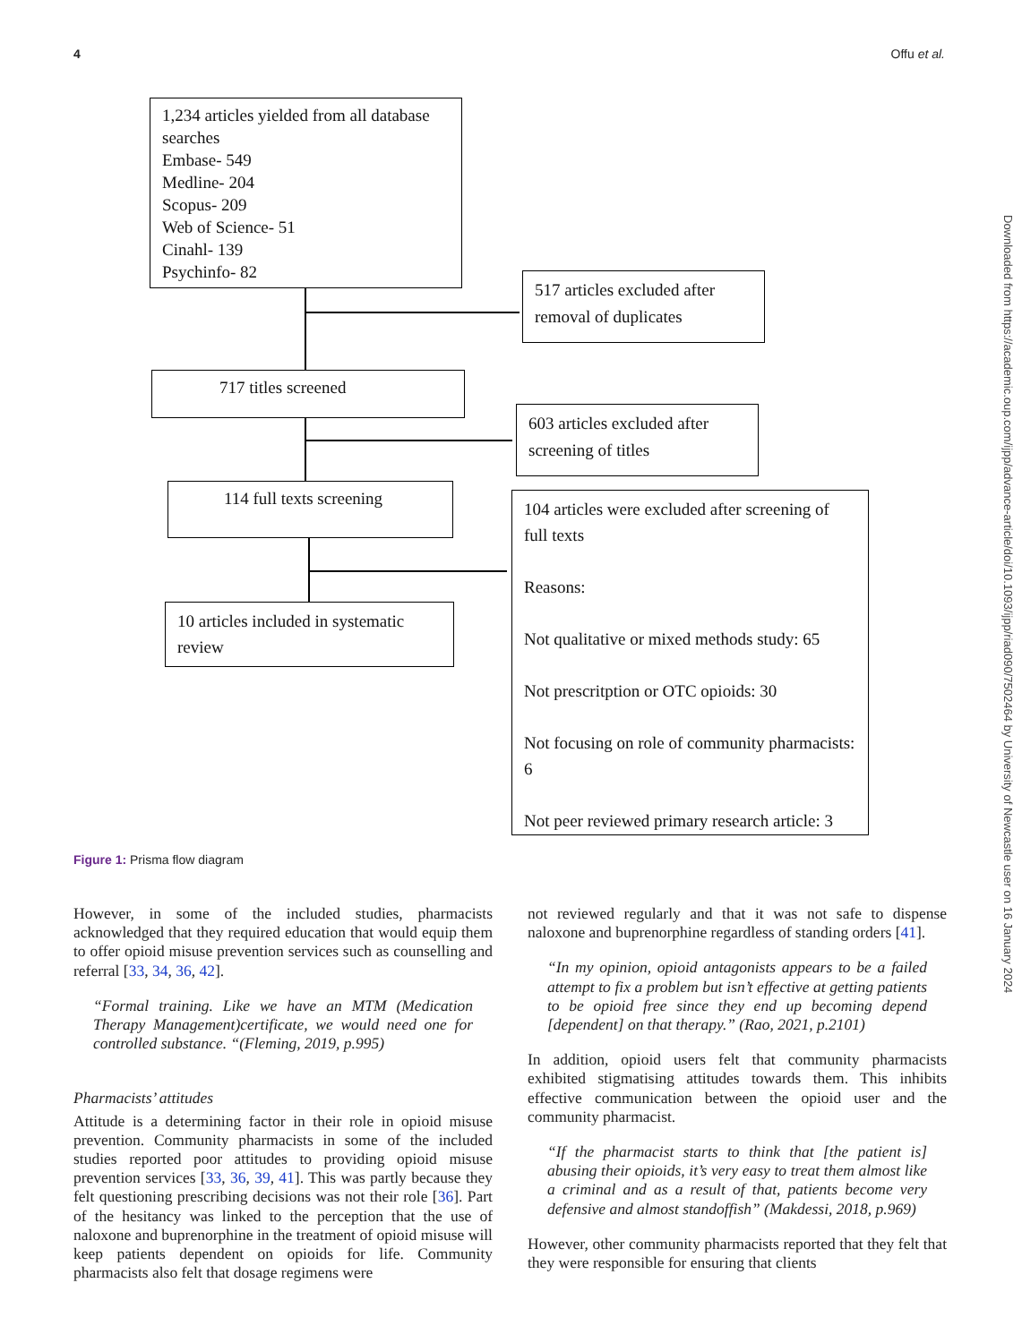4 Offu et al.
Downloaded from https://academic.oup.com/ijpp/advance-article/doi/10.1093/ijpp/riad090/7502464 by University of Newcastle user on 16 January 2024
1,234 articles yielded from all database searches
Embase- 549
Medline- 204
Scopus- 209
Web of Science- 51
Cinahl- 139
Psychinfo- 82
517 articles excluded after removal of duplicates
717 titles screened
603 articles excluded after screening of titles
114 full texts screening
104 articles were excluded after screening of full texts
Reasons:
Not qualitative or mixed methods study: 65
Not prescritption or OTC opioids: 30
Not focusing on role of community pharmacists: 6
Not peer reviewed primary research article: 3
10 articles included in systematic review
Figure 1: Prisma flow diagram
However, in some of the included studies, pharmacists acknowledged that they required education that would equip them to offer opioid misuse prevention services such as counselling and referral [33, 34, 36, 42].
“Formal training. Like we have an MTM (Medication Therapy Management)certificate, we would need one for controlled substance. “(Fleming, 2019, p.995)
Pharmacists’ attitudes
Attitude is a determining factor in their role in opioid misuse prevention. Community pharmacists in some of the included studies reported poor attitudes to providing opioid misuse prevention services [33, 36, 39, 41]. This was partly because they felt questioning prescribing decisions was not their role [36]. Part of the hesitancy was linked to the perception that the use of naloxone and buprenorphine in the treatment of opioid misuse will keep patients dependent on opioids for life. Community pharmacists also felt that dosage regimens were
not reviewed regularly and that it was not safe to dispense naloxone and buprenorphine regardless of standing orders [41].
“In my opinion, opioid antagonists appears to be a failed attempt to fix a problem but isn’t effective at getting patients to be opioid free since they end up becoming depend [dependent] on that therapy.” (Rao, 2021, p.2101)
In addition, opioid users felt that community pharmacists exhibited stigmatising attitudes towards them. This inhibits effective communication between the opioid user and the community pharmacist.
“If the pharmacist starts to think that [the patient is] abusing their opioids, it’s very easy to treat them almost like a criminal and as a result of that, patients become very defensive and almost standoffish” (Makdessi, 2018, p.969)
However, other community pharmacists reported that they felt that they were responsible for ensuring that clients